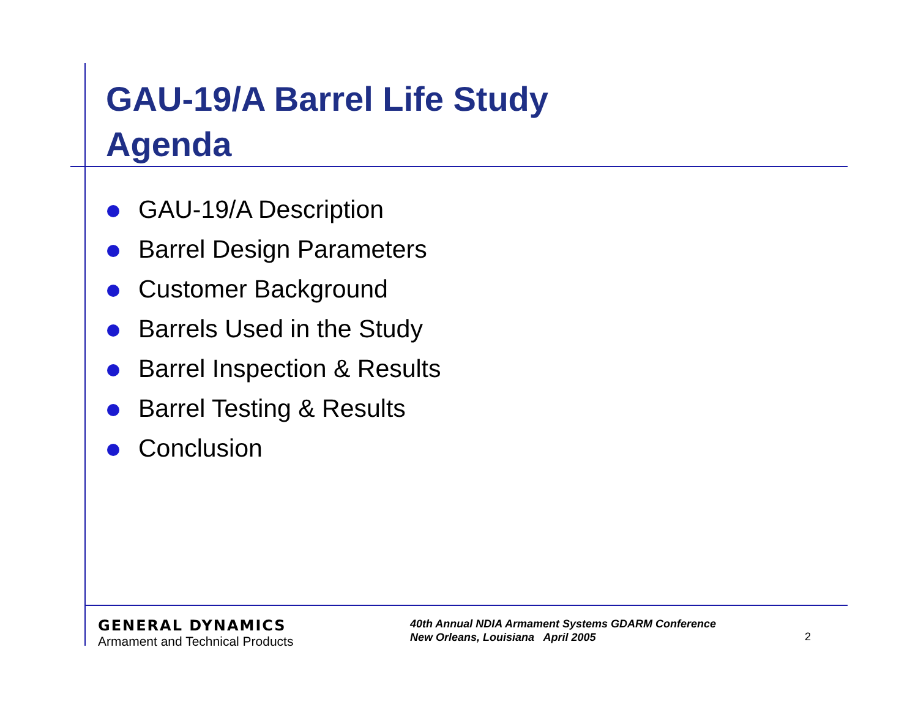GAU-19/A Barrel Life Study
Agenda
GAU-19/A Description
Barrel Design Parameters
Customer Background
Barrels Used in the Study
Barrel Inspection & Results
Barrel Testing & Results
Conclusion
GENERAL DYNAMICS
Armament and Technical Products
40th Annual NDIA Armament Systems GDARM Conference
New Orleans, Louisiana April 2005
2